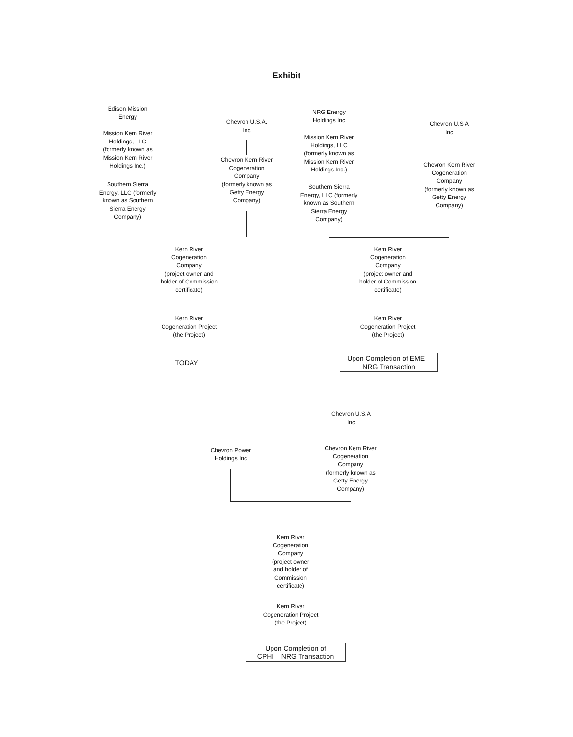Exhibit
Edison Mission
Energy
Mission Kern River
Holdings, LLC
(formerly known as
Mission Kern River
Holdings Inc.)
Southern Sierra
Energy, LLC (formerly
known as Southern
Sierra Energy
Company)
Chevron U.S.A.
Inc
Chevron Kern River
Cogeneration
Company
(formerly known as
Getty Energy
Company)
Kern River
Cogeneration
Company
(project owner and
holder of Commission
certificate)
Kern River
Cogeneration Project
(the Project)
TODAY
NRG Energy
Holdings Inc
Mission Kern River
Holdings, LLC
(formerly known as
Mission Kern River
Holdings Inc.)
Southern Sierra
Energy, LLC (formerly
known as Southern
Sierra Energy
Company)
Chevron U.S.A
Inc
Chevron Kern River
Cogeneration
Company
(formerly known as
Getty Energy
Company)
Kern River
Cogeneration
Company
(project owner and
holder of Commission
certificate)
Kern River
Cogeneration Project
(the Project)
Upon Completion of EME –
NRG Transaction
Chevron U.S.A
Inc
Chevron Power
Holdings Inc
Chevron Kern River
Cogeneration
Company
(formerly known as
Getty Energy
Company)
Kern River
Cogeneration
Company
(project owner
and holder of
Commission
certificate)
Kern River
Cogeneration Project
(the Project)
Upon Completion of
CPHI – NRG Transaction